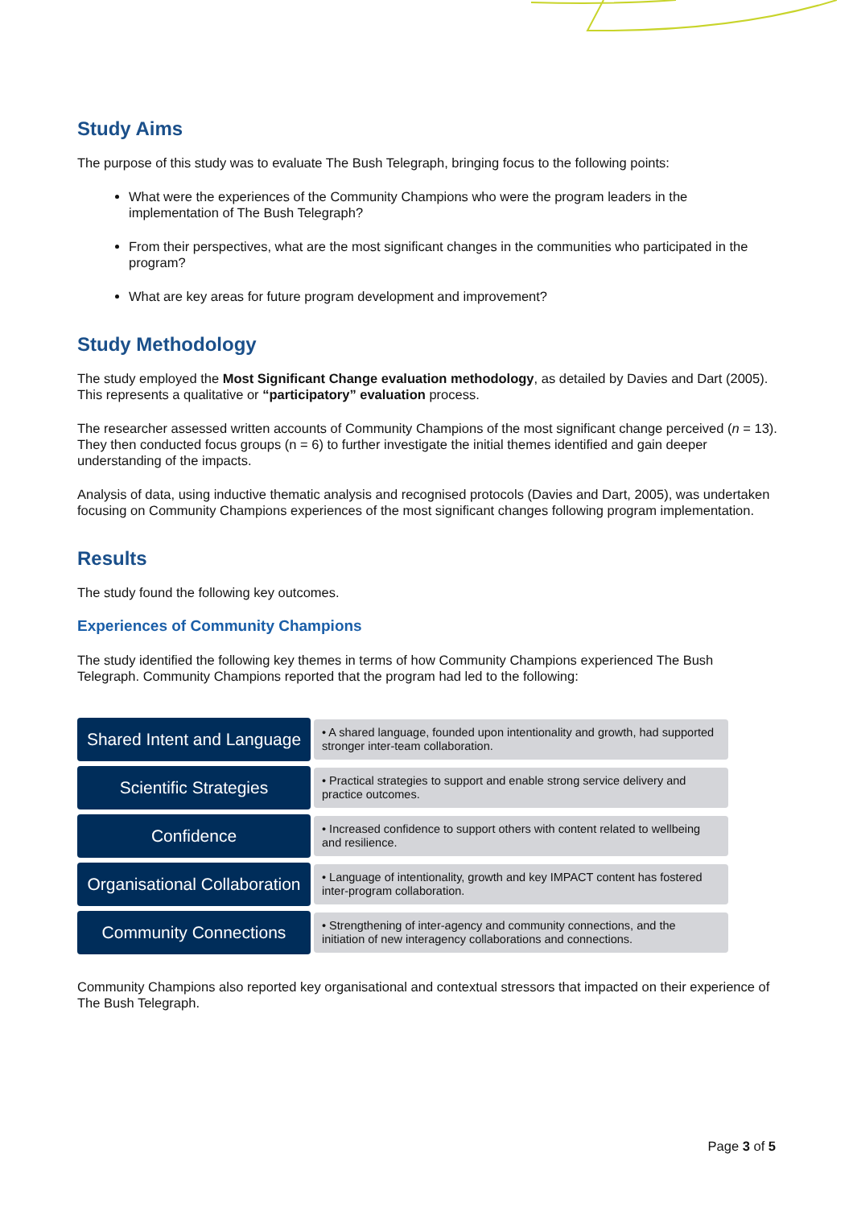Study Aims
The purpose of this study was to evaluate The Bush Telegraph, bringing focus to the following points:
What were the experiences of the Community Champions who were the program leaders in the implementation of The Bush Telegraph?
From their perspectives, what are the most significant changes in the communities who participated in the program?
What are key areas for future program development and improvement?
Study Methodology
The study employed the Most Significant Change evaluation methodology, as detailed by Davies and Dart (2005). This represents a qualitative or “participatory” evaluation process.
The researcher assessed written accounts of Community Champions of the most significant change perceived (n = 13). They then conducted focus groups (n = 6) to further investigate the initial themes identified and gain deeper understanding of the impacts.
Analysis of data, using inductive thematic analysis and recognised protocols (Davies and Dart, 2005), was undertaken focusing on Community Champions experiences of the most significant changes following program implementation.
Results
The study found the following key outcomes.
Experiences of Community Champions
The study identified the following key themes in terms of how Community Champions experienced The Bush Telegraph. Community Champions reported that the program had led to the following:
Shared Intent and Language
• A shared language, founded upon intentionality and growth, had supported stronger inter-team collaboration.
Scientific Strategies
• Practical strategies to support and enable strong service delivery and practice outcomes.
Confidence
• Increased confidence to support others with content related to wellbeing and resilience.
Organisational Collaboration
• Language of intentionality, growth and key IMPACT content has fostered inter-program collaboration.
Community Connections
• Strengthening of inter-agency and community connections, and the initiation of new interagency collaborations and connections.
Community Champions also reported key organisational and contextual stressors that impacted on their experience of The Bush Telegraph.
Page 3 of 5